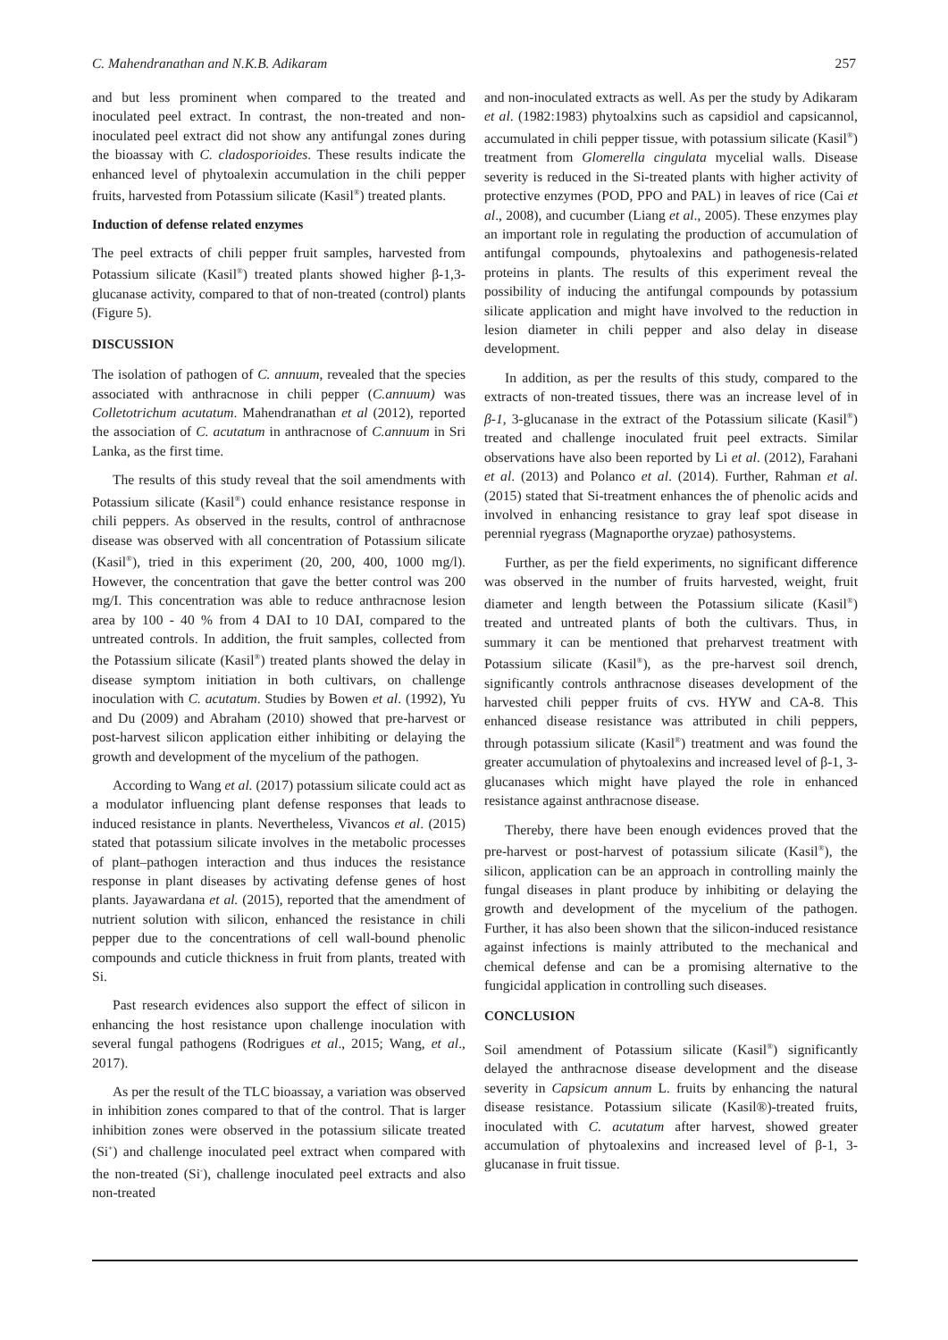C. Mahendranathan and N.K.B. Adikaram 257
and but less prominent when compared to the treated and inoculated peel extract. In contrast, the non-treated and non-inoculated peel extract did not show any antifungal zones during the bioassay with C. cladosporioides. These results indicate the enhanced level of phytoalexin accumulation in the chili pepper fruits, harvested from Potassium silicate (Kasil<sup>®</sup>) treated plants.
Induction of defense related enzymes
The peel extracts of chili pepper fruit samples, harvested from Potassium silicate (Kasil<sup>®</sup>) treated plants showed higher β-1,3-glucanase activity, compared to that of non-treated (control) plants (Figure 5).
DISCUSSION
The isolation of pathogen of C. annuum, revealed that the species associated with anthracnose in chili pepper (C.annuum) was Colletotrichum acutatum. Mahendranathan et al (2012), reported the association of C. acutatum in anthracnose of C.annuum in Sri Lanka, as the first time.
The results of this study reveal that the soil amendments with Potassium silicate (Kasil<sup>®</sup>) could enhance resistance response in chili peppers. As observed in the results, control of anthracnose disease was observed with all concentration of Potassium silicate (Kasil<sup>®</sup>), tried in this experiment (20, 200, 400, 1000 mg/l). However, the concentration that gave the better control was 200 mg/I. This concentration was able to reduce anthracnose lesion area by 100 - 40 % from 4 DAI to 10 DAI, compared to the untreated controls. In addition, the fruit samples, collected from the Potassium silicate (Kasil<sup>®</sup>) treated plants showed the delay in disease symptom initiation in both cultivars, on challenge inoculation with C. acutatum. Studies by Bowen et al. (1992), Yu and Du (2009) and Abraham (2010) showed that pre-harvest or post-harvest silicon application either inhibiting or delaying the growth and development of the mycelium of the pathogen.
According to Wang et al. (2017) potassium silicate could act as a modulator influencing plant defense responses that leads to induced resistance in plants. Nevertheless, Vivancos et al. (2015) stated that potassium silicate involves in the metabolic processes of plant–pathogen interaction and thus induces the resistance response in plant diseases by activating defense genes of host plants. Jayawardana et al. (2015), reported that the amendment of nutrient solution with silicon, enhanced the resistance in chili pepper due to the concentrations of cell wall-bound phenolic compounds and cuticle thickness in fruit from plants, treated with Si.
Past research evidences also support the effect of silicon in enhancing the host resistance upon challenge inoculation with several fungal pathogens (Rodrigues et al., 2015; Wang, et al., 2017).
As per the result of the TLC bioassay, a variation was observed in inhibition zones compared to that of the control. That is larger inhibition zones were observed in the potassium silicate treated (Si<sup>+</sup>) and challenge inoculated peel extract when compared with the non-treated (Si<sup>-</sup>), challenge inoculated peel extracts and also non-treated
and non-inoculated extracts as well. As per the study by Adikaram et al. (1982:1983) phytoalxins such as capsidiol and capsicannol, accumulated in chili pepper tissue, with potassium silicate (Kasil<sup>®</sup>) treatment from Glomerella cingulata mycelial walls. Disease severity is reduced in the Si-treated plants with higher activity of protective enzymes (POD, PPO and PAL) in leaves of rice (Cai et al., 2008), and cucumber (Liang et al., 2005). These enzymes play an important role in regulating the production of accumulation of antifungal compounds, phytoalexins and pathogenesis-related proteins in plants. The results of this experiment reveal the possibility of inducing the antifungal compounds by potassium silicate application and might have involved to the reduction in lesion diameter in chili pepper and also delay in disease development.
In addition, as per the results of this study, compared to the extracts of non-treated tissues, there was an increase level of in β-1, 3-glucanase in the extract of the Potassium silicate (Kasil<sup>®</sup>) treated and challenge inoculated fruit peel extracts. Similar observations have also been reported by Li et al. (2012), Farahani et al. (2013) and Polanco et al. (2014). Further, Rahman et al. (2015) stated that Si-treatment enhances the of phenolic acids and involved in enhancing resistance to gray leaf spot disease in perennial ryegrass (Magnaporthe oryzae) pathosystems.
Further, as per the field experiments, no significant difference was observed in the number of fruits harvested, weight, fruit diameter and length between the Potassium silicate (Kasil<sup>®</sup>) treated and untreated plants of both the cultivars. Thus, in summary it can be mentioned that preharvest treatment with Potassium silicate (Kasil<sup>®</sup>), as the pre-harvest soil drench, significantly controls anthracnose diseases development of the harvested chili pepper fruits of cvs. HYW and CA-8. This enhanced disease resistance was attributed in chili peppers, through potassium silicate (Kasil<sup>®</sup>) treatment and was found the greater accumulation of phytoalexins and increased level of β-1, 3-glucanases which might have played the role in enhanced resistance against anthracnose disease.
Thereby, there have been enough evidences proved that the pre-harvest or post-harvest of potassium silicate (Kasil<sup>®</sup>), the silicon, application can be an approach in controlling mainly the fungal diseases in plant produce by inhibiting or delaying the growth and development of the mycelium of the pathogen. Further, it has also been shown that the silicon-induced resistance against infections is mainly attributed to the mechanical and chemical defense and can be a promising alternative to the fungicidal application in controlling such diseases.
CONCLUSION
Soil amendment of Potassium silicate (Kasil<sup>®</sup>) significantly delayed the anthracnose disease development and the disease severity in Capsicum annum L. fruits by enhancing the natural disease resistance. Potassium silicate (Kasil®)-treated fruits, inoculated with C. acutatum after harvest, showed greater accumulation of phytoalexins and increased level of β-1, 3-glucanase in fruit tissue.